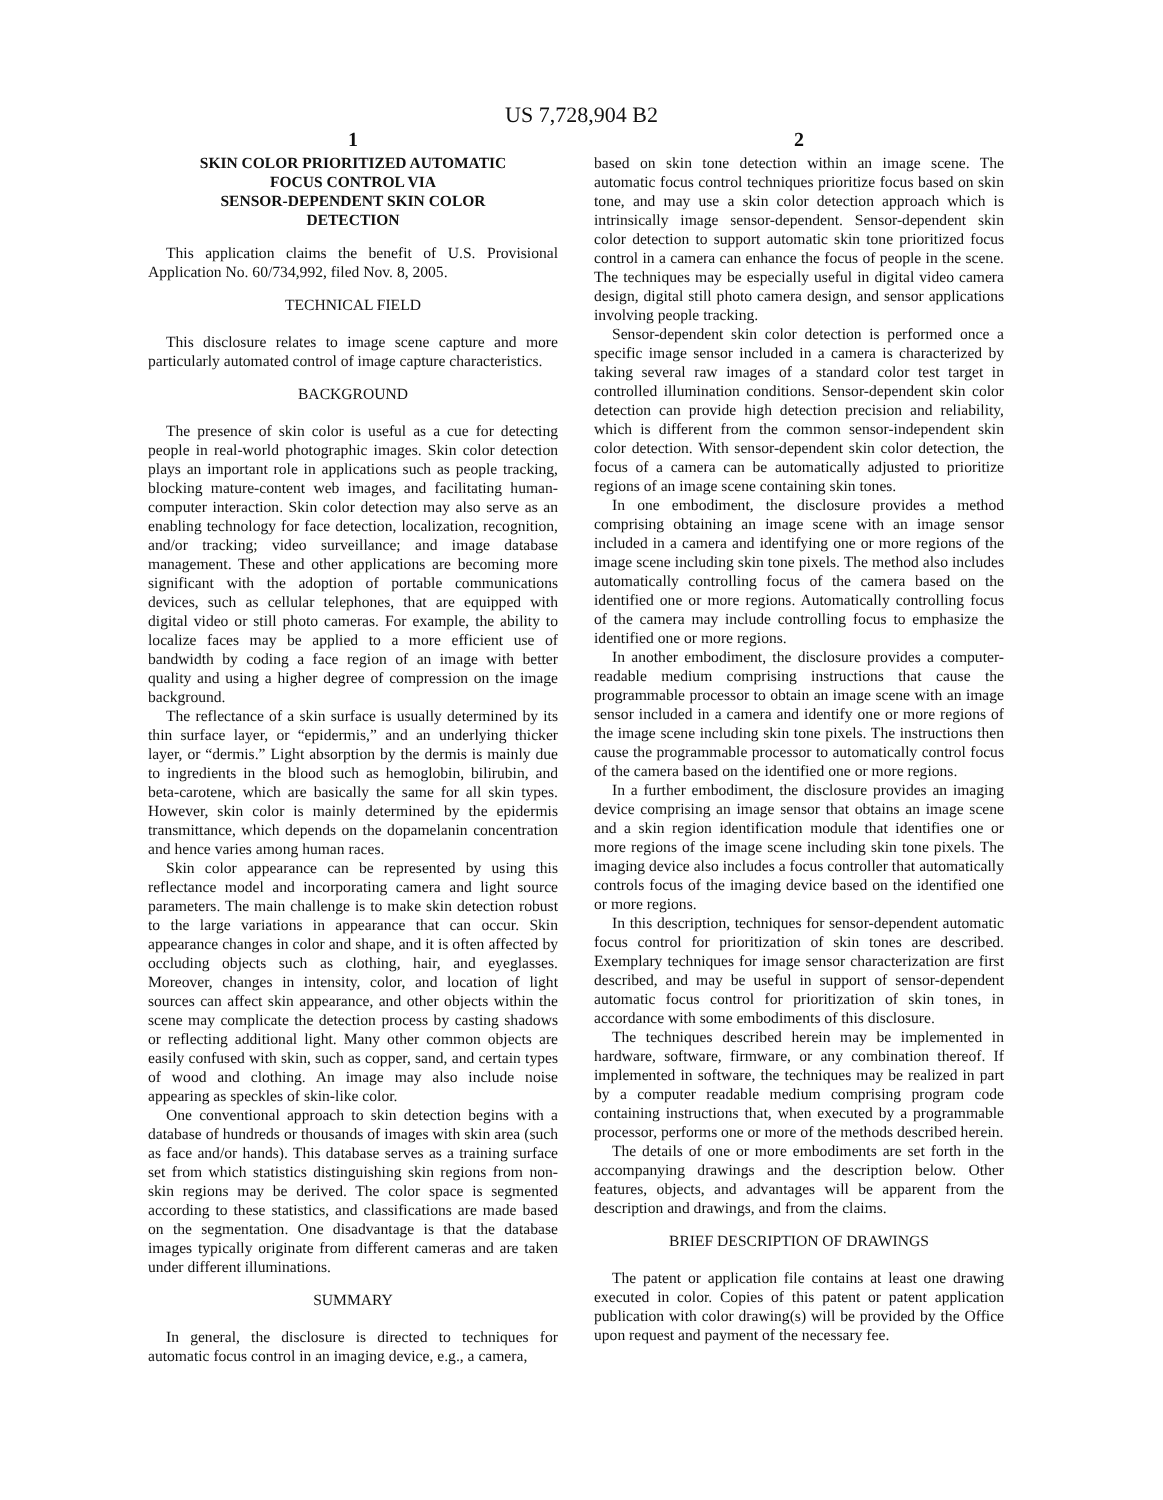US 7,728,904 B2
1
SKIN COLOR PRIORITIZED AUTOMATIC
FOCUS CONTROL VIA
SENSOR-DEPENDENT SKIN COLOR
DETECTION
This application claims the benefit of U.S. Provisional Application No. 60/734,992, filed Nov. 8, 2005.
TECHNICAL FIELD
This disclosure relates to image scene capture and more particularly automated control of image capture characteristics.
BACKGROUND
The presence of skin color is useful as a cue for detecting people in real-world photographic images. Skin color detection plays an important role in applications such as people tracking, blocking mature-content web images, and facilitating human-computer interaction. Skin color detection may also serve as an enabling technology for face detection, localization, recognition, and/or tracking; video surveillance; and image database management. These and other applications are becoming more significant with the adoption of portable communications devices, such as cellular telephones, that are equipped with digital video or still photo cameras. For example, the ability to localize faces may be applied to a more efficient use of bandwidth by coding a face region of an image with better quality and using a higher degree of compression on the image background.
The reflectance of a skin surface is usually determined by its thin surface layer, or “epidermis,” and an underlying thicker layer, or “dermis.” Light absorption by the dermis is mainly due to ingredients in the blood such as hemoglobin, bilirubin, and beta-carotene, which are basically the same for all skin types. However, skin color is mainly determined by the epidermis transmittance, which depends on the dopamelanin concentration and hence varies among human races.
Skin color appearance can be represented by using this reflectance model and incorporating camera and light source parameters. The main challenge is to make skin detection robust to the large variations in appearance that can occur. Skin appearance changes in color and shape, and it is often affected by occluding objects such as clothing, hair, and eyeglasses. Moreover, changes in intensity, color, and location of light sources can affect skin appearance, and other objects within the scene may complicate the detection process by casting shadows or reflecting additional light. Many other common objects are easily confused with skin, such as copper, sand, and certain types of wood and clothing. An image may also include noise appearing as speckles of skin-like color.
One conventional approach to skin detection begins with a database of hundreds or thousands of images with skin area (such as face and/or hands). This database serves as a training surface set from which statistics distinguishing skin regions from non-skin regions may be derived. The color space is segmented according to these statistics, and classifications are made based on the segmentation. One disadvantage is that the database images typically originate from different cameras and are taken under different illuminations.
SUMMARY
In general, the disclosure is directed to techniques for automatic focus control in an imaging device, e.g., a camera,
2
based on skin tone detection within an image scene. The automatic focus control techniques prioritize focus based on skin tone, and may use a skin color detection approach which is intrinsically image sensor-dependent. Sensor-dependent skin color detection to support automatic skin tone prioritized focus control in a camera can enhance the focus of people in the scene. The techniques may be especially useful in digital video camera design, digital still photo camera design, and sensor applications involving people tracking.
Sensor-dependent skin color detection is performed once a specific image sensor included in a camera is characterized by taking several raw images of a standard color test target in controlled illumination conditions. Sensor-dependent skin color detection can provide high detection precision and reliability, which is different from the common sensor-independent skin color detection. With sensor-dependent skin color detection, the focus of a camera can be automatically adjusted to prioritize regions of an image scene containing skin tones.
In one embodiment, the disclosure provides a method comprising obtaining an image scene with an image sensor included in a camera and identifying one or more regions of the image scene including skin tone pixels. The method also includes automatically controlling focus of the camera based on the identified one or more regions. Automatically controlling focus of the camera may include controlling focus to emphasize the identified one or more regions.
In another embodiment, the disclosure provides a computer-readable medium comprising instructions that cause the programmable processor to obtain an image scene with an image sensor included in a camera and identify one or more regions of the image scene including skin tone pixels. The instructions then cause the programmable processor to automatically control focus of the camera based on the identified one or more regions.
In a further embodiment, the disclosure provides an imaging device comprising an image sensor that obtains an image scene and a skin region identification module that identifies one or more regions of the image scene including skin tone pixels. The imaging device also includes a focus controller that automatically controls focus of the imaging device based on the identified one or more regions.
In this description, techniques for sensor-dependent automatic focus control for prioritization of skin tones are described. Exemplary techniques for image sensor characterization are first described, and may be useful in support of sensor-dependent automatic focus control for prioritization of skin tones, in accordance with some embodiments of this disclosure.
The techniques described herein may be implemented in hardware, software, firmware, or any combination thereof. If implemented in software, the techniques may be realized in part by a computer readable medium comprising program code containing instructions that, when executed by a programmable processor, performs one or more of the methods described herein.
The details of one or more embodiments are set forth in the accompanying drawings and the description below. Other features, objects, and advantages will be apparent from the description and drawings, and from the claims.
BRIEF DESCRIPTION OF DRAWINGS
The patent or application file contains at least one drawing executed in color. Copies of this patent or patent application publication with color drawing(s) will be provided by the Office upon request and payment of the necessary fee.